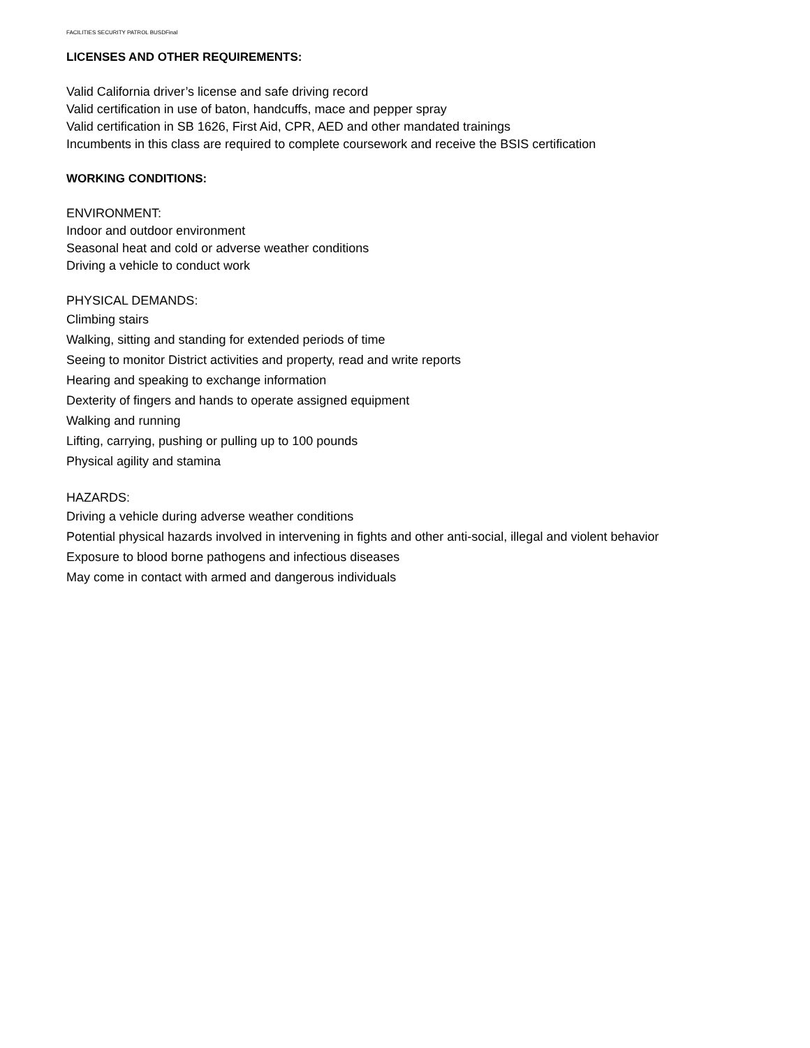FACILITIES SECURITY PATROL BUSDFinal
LICENSES AND OTHER REQUIREMENTS:
Valid California driver’s license and safe driving record
Valid certification in use of baton, handcuffs, mace and pepper spray
Valid certification in SB 1626, First Aid, CPR, AED and other mandated trainings
Incumbents in this class are required to complete coursework and receive the BSIS certification
WORKING CONDITIONS:
ENVIRONMENT:
Indoor and outdoor environment
Seasonal heat and cold or adverse weather conditions
Driving a vehicle to conduct work
PHYSICAL DEMANDS:
Climbing stairs
Walking, sitting and standing for extended periods of time
Seeing to monitor District activities and property, read and write reports
Hearing and speaking to exchange information
Dexterity of fingers and hands to operate assigned equipment
Walking and running
Lifting, carrying, pushing or pulling up to 100 pounds
Physical agility and stamina
HAZARDS:
Driving a vehicle during adverse weather conditions
Potential physical hazards involved in intervening in fights and other anti-social, illegal and violent behavior
Exposure to blood borne pathogens and infectious diseases
May come in contact with armed and dangerous individuals